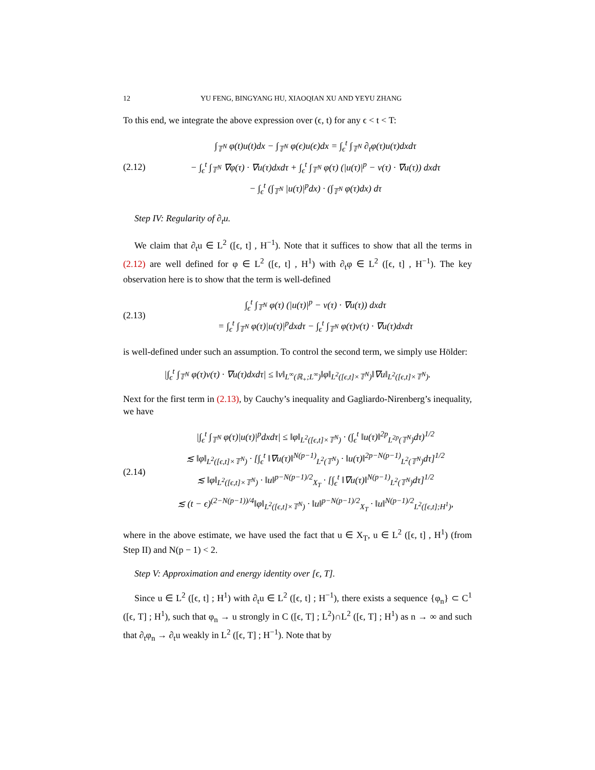12 YU FENG, BINGYANG HU, XIAOQIAN XU AND YEYU ZHANG
To this end, we integrate the above expression over (ϵ, t) for any ϵ < t < T:
(2.12)
∫<sub>𝕋<sup>N</sup></sub> φ(t)u(t)dx − ∫<sub>𝕋<sup>N</sup></sub> φ(ϵ)u(ϵ)dx = ∫<sub>ϵ</sub><sup>t</sup> ∫<sub>𝕋<sup>N</sup></sub> ∂<sub>t</sub>φ(τ)u(τ)dxdτ
− ∫<sub>ϵ</sub><sup>t</sup> ∫<sub>𝕋<sup>N</sup></sub> ∇φ(τ) · ∇u(τ)dxdτ + ∫<sub>ϵ</sub><sup>t</sup> ∫<sub>𝕋<sup>N</sup></sub> φ(τ) (|u(τ)|<sup>p</sup> − v(τ) · ∇u(τ)) dxdτ
− ∫<sub>ϵ</sub><sup>t</sup> (∫<sub>𝕋<sup>N</sup></sub> |u(τ)|<sup>p</sup>dx) · (∫<sub>𝕋<sup>N</sup></sub> φ(τ)dx) dτ
Step IV: Regularity of ∂<sub>t</sub>u.
We claim that ∂<sub>t</sub>u ∈ L<sup>2</sup> ([ϵ, t] , H<sup>−1</sup>). Note that it suffices to show that all the terms in (2.12) are well defined for φ ∈ L<sup>2</sup> ([ϵ, t] , H<sup>1</sup>) with ∂<sub>t</sub>φ ∈ L<sup>2</sup> ([ϵ, t] , H<sup>−1</sup>). The key observation here is to show that the term is well-defined
(2.13)
∫<sub>ϵ</sub><sup>t</sup> ∫<sub>𝕋<sup>N</sup></sub> φ(τ) (|u(τ)|<sup>p</sup> − v(τ) · ∇u(τ)) dxdτ
= ∫<sub>ϵ</sub><sup>t</sup> ∫<sub>𝕋<sup>N</sup></sub> φ(τ)|u(τ)|<sup>p</sup>dxdτ − ∫<sub>ϵ</sub><sup>t</sup> ∫<sub>𝕋<sup>N</sup></sub> φ(τ)v(τ) · ∇u(τ)dxdτ
is well-defined under such an assumption. To control the second term, we simply use Hölder:
|∫<sub>ϵ</sub><sup>t</sup> ∫<sub>𝕋<sup>N</sup></sub> φ(τ)v(τ) · ∇u(τ)dxdτ| ≤ ‖v‖<sub>L<sup>∞</sup>(ℝ<sub>+</sub>;L<sup>∞</sup>)</sub>‖φ‖<sub>L<sup>2</sup>([ϵ,t]×𝕋<sup>N</sup>)</sub>‖∇u‖<sub>L<sup>2</sup>([ϵ,t]×𝕋<sup>N</sup>)</sub>.
Next for the first term in (2.13), by Cauchy’s inequality and Gagliardo-Nirenberg’s inequality, we have
(2.14)
|∫<sub>ϵ</sub><sup>t</sup> ∫<sub>𝕋<sup>N</sup></sub> φ(τ)|u(τ)|<sup>p</sup>dxdτ| ≤ ‖φ‖<sub>L<sup>2</sup>([ϵ,t]×𝕋<sup>N</sup>)</sub> · (∫<sub>ϵ</sub><sup>t</sup> ‖u(τ)‖<sup>2p</sup><sub>L<sup>2p</sup>(𝕋<sup>N</sup>)</sub>dτ)<sup>1/2</sup>
≲ ‖φ‖<sub>L<sup>2</sup>([ϵ,t]×𝕋<sup>N</sup>)</sub> · [∫<sub>ϵ</sub><sup>t</sup> ‖∇u(τ)‖<sup>N(p−1)</sup><sub>L<sup>2</sup>(𝕋<sup>N</sup>)</sub> · ‖u(τ)‖<sup>2p−N(p−1)</sup><sub>L<sup>2</sup>(𝕋<sup>N</sup>)</sub>dτ]<sup>1/2</sup>
≲ ‖φ‖<sub>L<sup>2</sup>([ϵ,t]×𝕋<sup>N</sup>)</sub> · ‖u‖<sup>p−N(p−1)/2</sup><sub>X<sub>T</sub></sub> · [∫<sub>ϵ</sub><sup>t</sup> ‖∇u(τ)‖<sup>N(p−1)</sup><sub>L<sup>2</sup>(𝕋<sup>N</sup>)</sub>dτ]<sup>1/2</sup>
≲ (t − ϵ)<sup>(2−N(p−1))/4</sup>‖φ‖<sub>L<sup>2</sup>([ϵ,t]×𝕋<sup>N</sup>)</sub> · ‖u‖<sup>p−N(p−1)/2</sup><sub>X<sub>T</sub></sub> · ‖u‖<sup>N(p−1)/2</sup><sub>L<sup>2</sup>([ϵ,t];H<sup>1</sup>)</sub>,
where in the above estimate, we have used the fact that u ∈ X<sub>T</sub>, u ∈ L<sup>2</sup> ([ϵ, t] , H<sup>1</sup>) (from Step II) and N(p − 1) < 2.
Step V: Approximation and energy identity over [ϵ, T].
Since u ∈ L<sup>2</sup> ([ϵ, t] ; H<sup>1</sup>) with ∂<sub>t</sub>u ∈ L<sup>2</sup> ([ϵ, t] ; H<sup>−1</sup>), there exists a sequence {φ<sub>n</sub>} ⊂ C<sup>1</sup> ([ϵ, T] ; H<sup>1</sup>), such that φ<sub>n</sub> → u strongly in C ([ϵ, T] ; L<sup>2</sup>)∩L<sup>2</sup> ([ϵ, T] ; H<sup>1</sup>) as n → ∞ and such that ∂<sub>t</sub>φ<sub>n</sub> → ∂<sub>t</sub>u weakly in L<sup>2</sup> ([ϵ, T] ; H<sup>−1</sup>). Note that by